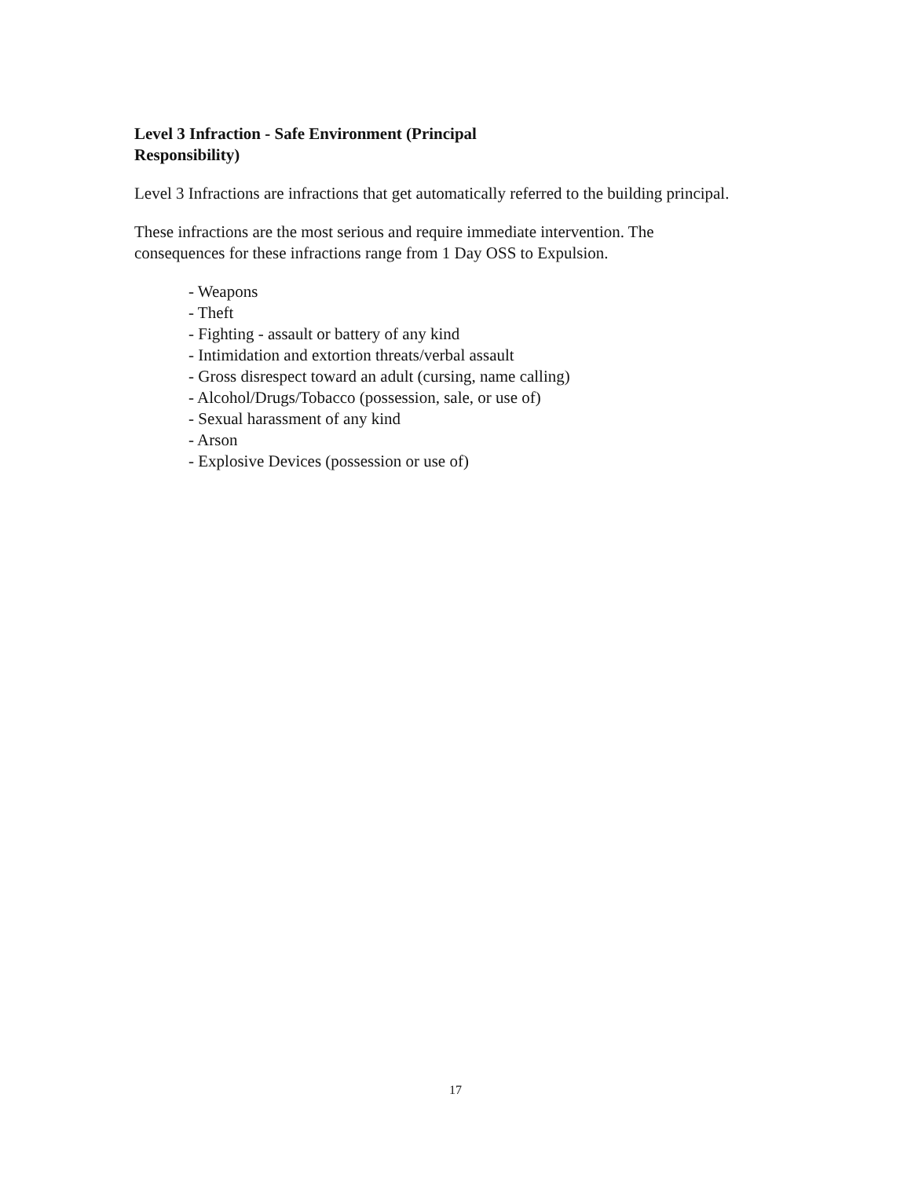Level 3 Infraction - Safe Environment (Principal Responsibility)
Level 3 Infractions are infractions that get automatically referred to the building principal.
These infractions are the most serious and require immediate intervention. The consequences for these infractions range from 1 Day OSS to Expulsion.
- Weapons
- Theft
- Fighting - assault or battery of any kind
- Intimidation and extortion threats/verbal assault
- Gross disrespect toward an adult (cursing, name calling)
- Alcohol/Drugs/Tobacco (possession, sale, or use of)
- Sexual harassment of any kind
- Arson
- Explosive Devices (possession or use of)
17